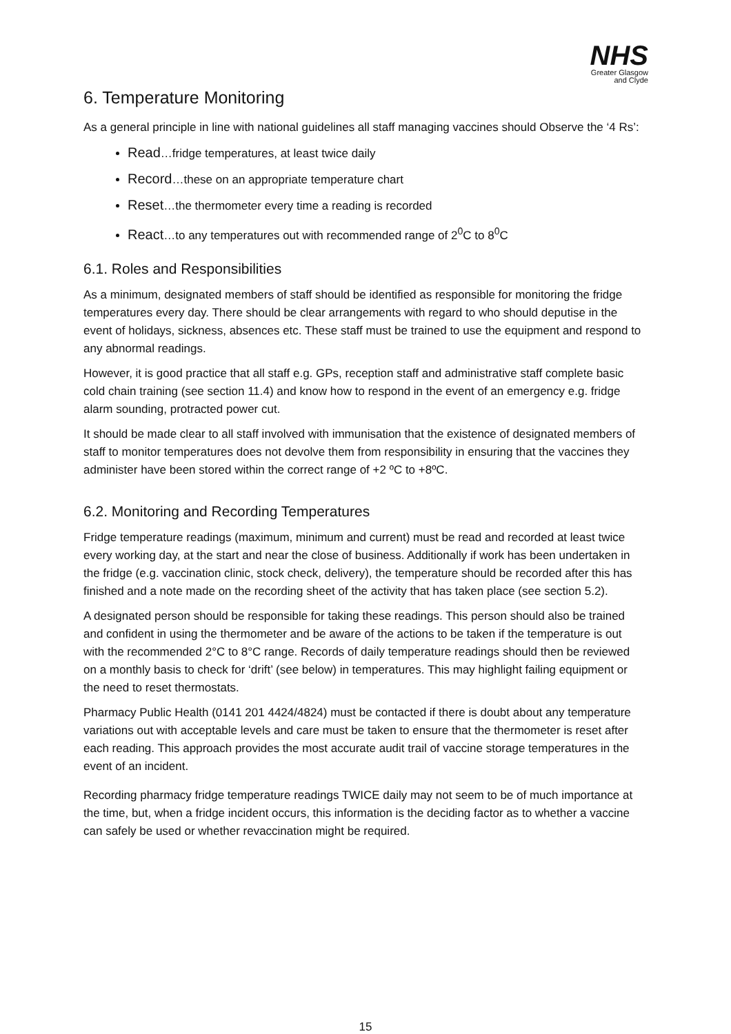NHS
Greater Glasgow
and Clyde
6. Temperature Monitoring
As a general principle in line with national guidelines all staff managing vaccines should Observe the ‘4 Rs’:
Read…fridge temperatures, at least twice daily
Record…these on an appropriate temperature chart
Reset…the thermometer every time a reading is recorded
React…to any temperatures out with recommended range of 2<sup>0</sup>C to 8<sup>0</sup>C
6.1. Roles and Responsibilities
As a minimum, designated members of staff should be identified as responsible for monitoring the fridge temperatures every day. There should be clear arrangements with regard to who should deputise in the event of holidays, sickness, absences etc. These staff must be trained to use the equipment and respond to any abnormal readings.
However, it is good practice that all staff e.g. GPs, reception staff and administrative staff complete basic cold chain training (see section 11.4) and know how to respond in the event of an emergency e.g. fridge alarm sounding, protracted power cut.
It should be made clear to all staff involved with immunisation that the existence of designated members of staff to monitor temperatures does not devolve them from responsibility in ensuring that the vaccines they administer have been stored within the correct range of +2 ºC to +8ºC.
6.2. Monitoring and Recording Temperatures
Fridge temperature readings (maximum, minimum and current) must be read and recorded at least twice every working day, at the start and near the close of business. Additionally if work has been undertaken in the fridge (e.g. vaccination clinic, stock check, delivery), the temperature should be recorded after this has finished and a note made on the recording sheet of the activity that has taken place (see section 5.2).
A designated person should be responsible for taking these readings. This person should also be trained and confident in using the thermometer and be aware of the actions to be taken if the temperature is out with the recommended 2°C to 8°C range. Records of daily temperature readings should then be reviewed on a monthly basis to check for ‘drift’ (see below) in temperatures. This may highlight failing equipment or the need to reset thermostats.
Pharmacy Public Health (0141 201 4424/4824) must be contacted if there is doubt about any temperature variations out with acceptable levels and care must be taken to ensure that the thermometer is reset after each reading. This approach provides the most accurate audit trail of vaccine storage temperatures in the event of an incident.
Recording pharmacy fridge temperature readings TWICE daily may not seem to be of much importance at the time, but, when a fridge incident occurs, this information is the deciding factor as to whether a vaccine can safely be used or whether revaccination might be required.
15